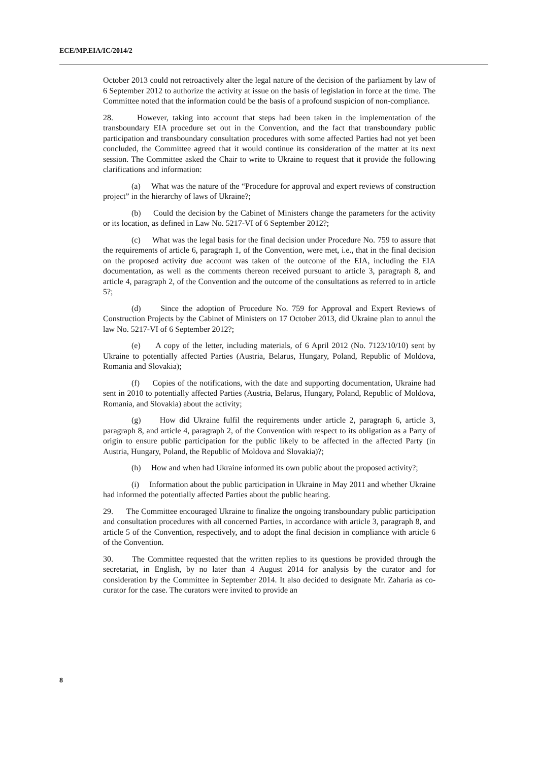ECE/MP.EIA/IC/2014/2
October 2013 could not retroactively alter the legal nature of the decision of the parliament by law of 6 September 2012 to authorize the activity at issue on the basis of legislation in force at the time. The Committee noted that the information could be the basis of a profound suspicion of non-compliance.
28. However, taking into account that steps had been taken in the implementation of the transboundary EIA procedure set out in the Convention, and the fact that transboundary public participation and transboundary consultation procedures with some affected Parties had not yet been concluded, the Committee agreed that it would continue its consideration of the matter at its next session. The Committee asked the Chair to write to Ukraine to request that it provide the following clarifications and information:
(a) What was the nature of the “Procedure for approval and expert reviews of construction project” in the hierarchy of laws of Ukraine?;
(b) Could the decision by the Cabinet of Ministers change the parameters for the activity or its location, as defined in Law No. 5217-VI of 6 September 2012?;
(c) What was the legal basis for the final decision under Procedure No. 759 to assure that the requirements of article 6, paragraph 1, of the Convention, were met, i.e., that in the final decision on the proposed activity due account was taken of the outcome of the EIA, including the EIA documentation, as well as the comments thereon received pursuant to article 3, paragraph 8, and article 4, paragraph 2, of the Convention and the outcome of the consultations as referred to in article 5?;
(d) Since the adoption of Procedure No. 759 for Approval and Expert Reviews of Construction Projects by the Cabinet of Ministers on 17 October 2013, did Ukraine plan to annul the law No. 5217-VI of 6 September 2012?;
(e) A copy of the letter, including materials, of 6 April 2012 (No. 7123/10/10) sent by Ukraine to potentially affected Parties (Austria, Belarus, Hungary, Poland, Republic of Moldova, Romania and Slovakia);
(f) Copies of the notifications, with the date and supporting documentation, Ukraine had sent in 2010 to potentially affected Parties (Austria, Belarus, Hungary, Poland, Republic of Moldova, Romania, and Slovakia) about the activity;
(g) How did Ukraine fulfil the requirements under article 2, paragraph 6, article 3, paragraph 8, and article 4, paragraph 2, of the Convention with respect to its obligation as a Party of origin to ensure public participation for the public likely to be affected in the affected Party (in Austria, Hungary, Poland, the Republic of Moldova and Slovakia)?;
(h) How and when had Ukraine informed its own public about the proposed activity?;
(i) Information about the public participation in Ukraine in May 2011 and whether Ukraine had informed the potentially affected Parties about the public hearing.
29. The Committee encouraged Ukraine to finalize the ongoing transboundary public participation and consultation procedures with all concerned Parties, in accordance with article 3, paragraph 8, and article 5 of the Convention, respectively, and to adopt the final decision in compliance with article 6 of the Convention.
30. The Committee requested that the written replies to its questions be provided through the secretariat, in English, by no later than 4 August 2014 for analysis by the curator and for consideration by the Committee in September 2014. It also decided to designate Mr. Zaharia as co-curator for the case. The curators were invited to provide an
8